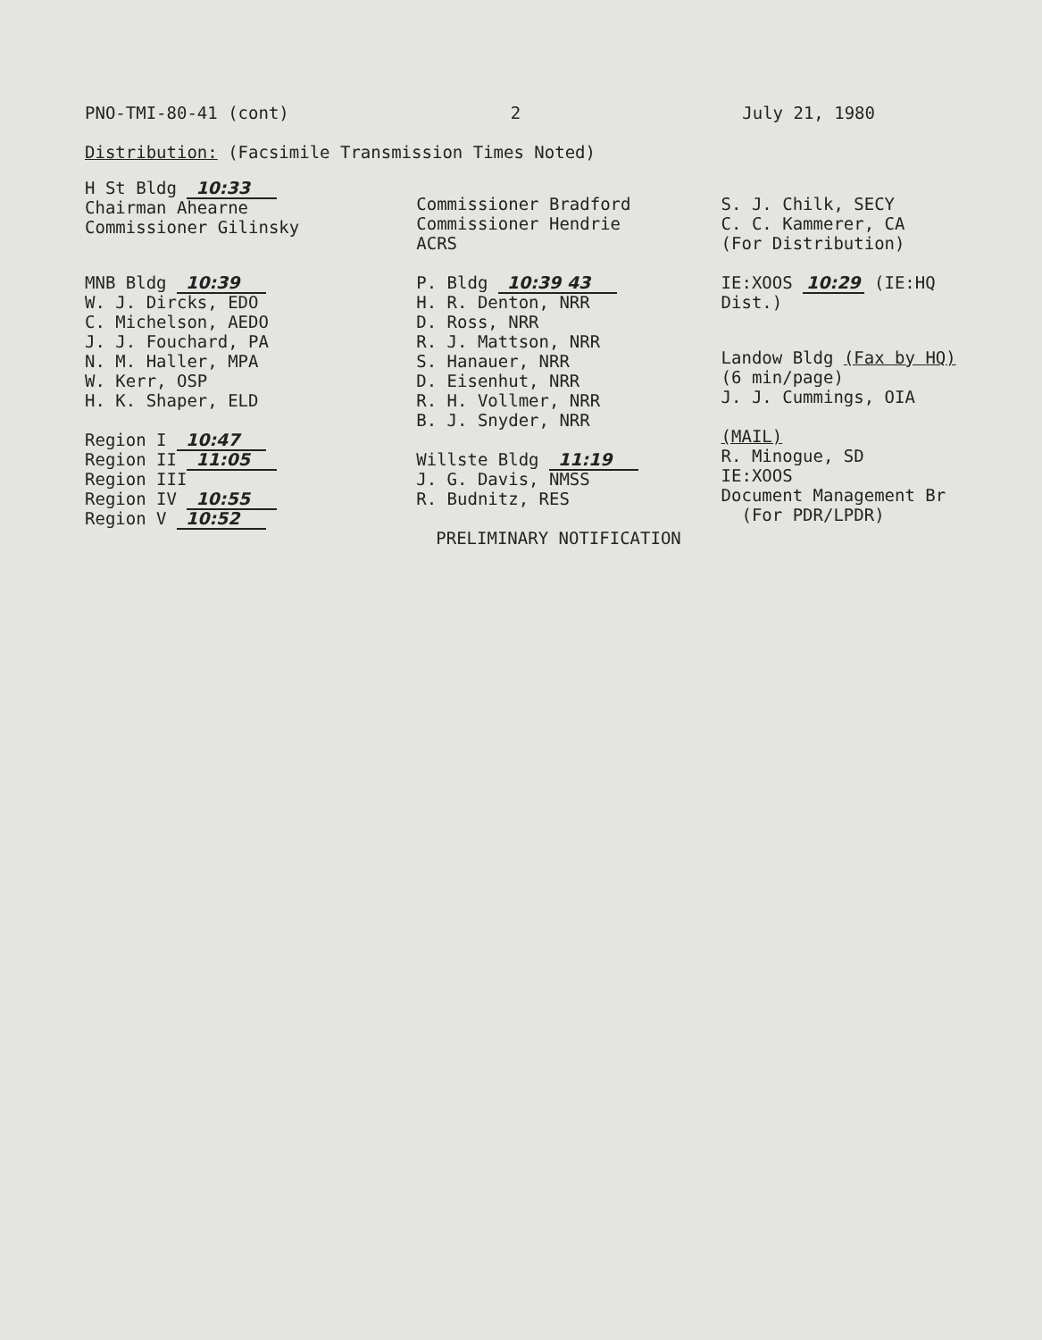PNO-TMI-80-41 (cont) 2 July 21, 1980
Distribution: (Facsimile Transmission Times Noted)
H St Bldg 10:33
Chairman Ahearne
Commissioner Gilinsky
MNB Bldg 10:39
W. J. Dircks, EDO
C. Michelson, AEDO
J. J. Fouchard, PA
N. M. Haller, MPA
W. Kerr, OSP
H. K. Shaper, ELD
Region I 10:47
Region II 11:05
Region III
Region IV 10:55
Region V 10:52
Commissioner Bradford
Commissioner Hendrie
ACRS
P. Bldg 10:39 43
H. R. Denton, NRR
D. Ross, NRR
R. J. Mattson, NRR
S. Hanauer, NRR
D. Eisenhut, NRR
R. H. Vollmer, NRR
B. J. Snyder, NRR
Willste Bldg 11:19
J. G. Davis, NMSS
R. Budnitz, RES
PRELIMINARY NOTIFICATION
S. J. Chilk, SECY
C. C. Kammerer, CA
(For Distribution)
IE:XOOS 10:29 (IE:HQ Dist.)
Landow Bldg (Fax by HQ)
(6 min/page)
J. J. Cummings, OIA
(MAIL)
R. Minogue, SD
IE:XOOS
Document Management Br
(For PDR/LPDR)